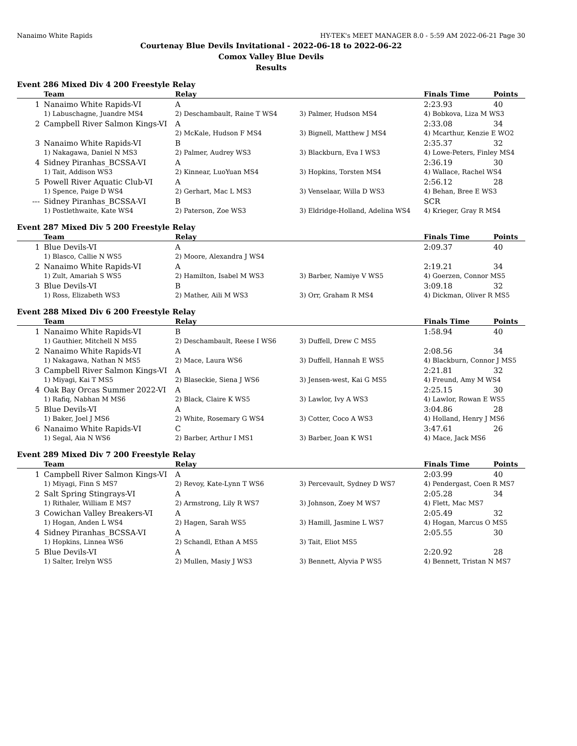Nanaimo White Rapids HY-TEK's MEET MANAGER 8.0 - 5:59 AM 2022-06-21 Page 30
Courtenay Blue Devils Invitational - 2022-06-18 to 2022-06-22
Comox Valley Blue Devils
Results
Event 286 Mixed Div 4 200 Freestyle Relay
| | Team | Relay | | Finals Time | Points |
| --- | --- | --- | --- | --- | --- |
| 1 | Nanaimo White Rapids-VI | A | | 2:23.93 | 40 |
| | 1) Labuschagne, Juandre MS4 | 2) Deschambault, Raine T WS4 | 3) Palmer, Hudson MS4 | 4) Bobkova, Liza M WS3 | |
| 2 | Campbell River Salmon Kings-VI | A | | 2:33.08 | 34 |
| | | 2) McKale, Hudson F MS4 | 3) Bignell, Matthew J MS4 | 4) Mcarthur, Kenzie E WO2 | |
| 3 | Nanaimo White Rapids-VI | B | | 2:35.37 | 32 |
| | 1) Nakagawa, Daniel N MS3 | 2) Palmer, Audrey WS3 | 3) Blackburn, Eva I WS3 | 4) Lowe-Peters, Finley MS4 | |
| 4 | Sidney Piranhas_BCSSA-VI | A | | 2:36.19 | 30 |
| | 1) Tait, Addison WS3 | 2) Kinnear, LuoYuan MS4 | 3) Hopkins, Torsten MS4 | 4) Wallace, Rachel WS4 | |
| 5 | Powell River Aquatic Club-VI | A | | 2:56.12 | 28 |
| | 1) Spence, Paige D WS4 | 2) Gerhart, Mac L MS3 | 3) Venselaar, Willa D WS3 | 4) Behan, Bree E WS3 | |
| --- | Sidney Piranhas_BCSSA-VI | B | | SCR | |
| | 1) Postlethwaite, Kate WS4 | 2) Paterson, Zoe WS3 | 3) Eldridge-Holland, Adelina WS4 | 4) Krieger, Gray R MS4 | |
Event 287 Mixed Div 5 200 Freestyle Relay
| | Team | Relay | | Finals Time | Points |
| --- | --- | --- | --- | --- | --- |
| 1 | Blue Devils-VI | A | | 2:09.37 | 40 |
| | 1) Blasco, Callie N WS5 | 2) Moore, Alexandra J WS4 | | | |
| 2 | Nanaimo White Rapids-VI | A | | 2:19.21 | 34 |
| | 1) Zult, Amariah S WS5 | 2) Hamilton, Isabel M WS3 | 3) Barber, Namiye V WS5 | 4) Goerzen, Connor MS5 | |
| 3 | Blue Devils-VI | B | | 3:09.18 | 32 |
| | 1) Ross, Elizabeth WS3 | 2) Mather, Aili M WS3 | 3) Orr, Graham R MS4 | 4) Dickman, Oliver R MS5 | |
Event 288 Mixed Div 6 200 Freestyle Relay
| | Team | Relay | | Finals Time | Points |
| --- | --- | --- | --- | --- | --- |
| 1 | Nanaimo White Rapids-VI | B | | 1:58.94 | 40 |
| | 1) Gauthier, Mitchell N MS5 | 2) Deschambault, Reese I WS6 | 3) Duffell, Drew C MS5 | | |
| 2 | Nanaimo White Rapids-VI | A | | 2:08.56 | 34 |
| | 1) Nakagawa, Nathan N MS5 | 2) Mace, Laura WS6 | 3) Duffell, Hannah E WS5 | 4) Blackburn, Connor J MS5 | |
| 3 | Campbell River Salmon Kings-VI | A | | 2:21.81 | 32 |
| | 1) Miyagi, Kai T MS5 | 2) Blaseckie, Siena J WS6 | 3) Jensen-west, Kai G MS5 | 4) Freund, Amy M WS4 | |
| 4 | Oak Bay Orcas Summer 2022-VI | A | | 2:25.15 | 30 |
| | 1) Rafiq, Nabhan M MS6 | 2) Black, Claire K WS5 | 3) Lawlor, Ivy A WS3 | 4) Lawlor, Rowan E WS5 | |
| 5 | Blue Devils-VI | A | | 3:04.86 | 28 |
| | 1) Baker, Joel J MS6 | 2) White, Rosemary G WS4 | 3) Cotter, Coco A WS3 | 4) Holland, Henry J MS6 | |
| 6 | Nanaimo White Rapids-VI | C | | 3:47.61 | 26 |
| | 1) Segal, Aia N WS6 | 2) Barber, Arthur I MS1 | 3) Barber, Joan K WS1 | 4) Mace, Jack MS6 | |
Event 289 Mixed Div 7 200 Freestyle Relay
| | Team | Relay | | Finals Time | Points |
| --- | --- | --- | --- | --- | --- |
| 1 | Campbell River Salmon Kings-VI | A | | 2:03.99 | 40 |
| | 1) Miyagi, Finn S MS7 | 2) Revoy, Kate-Lynn T WS6 | 3) Percevault, Sydney D WS7 | 4) Pendergast, Coen R MS7 | |
| 2 | Salt Spring Stingrays-VI | A | | 2:05.28 | 34 |
| | 1) Rithaler, William E MS7 | 2) Armstrong, Lily R WS7 | 3) Johnson, Zoey M WS7 | 4) Flett, Mac MS7 | |
| 3 | Cowichan Valley Breakers-VI | A | | 2:05.49 | 32 |
| | 1) Hogan, Anden L WS4 | 2) Hagen, Sarah WS5 | 3) Hamill, Jasmine L WS7 | 4) Hogan, Marcus O MS5 | |
| 4 | Sidney Piranhas_BCSSA-VI | A | | 2:05.55 | 30 |
| | 1) Hopkins, Linnea WS6 | 2) Schandl, Ethan A MS5 | 3) Tait, Eliot MS5 | | |
| 5 | Blue Devils-VI | A | | 2:20.92 | 28 |
| | 1) Salter, Irelyn WS5 | 2) Mullen, Masiy J WS3 | 3) Bennett, Alyvia P WS5 | 4) Bennett, Tristan N MS7 | |